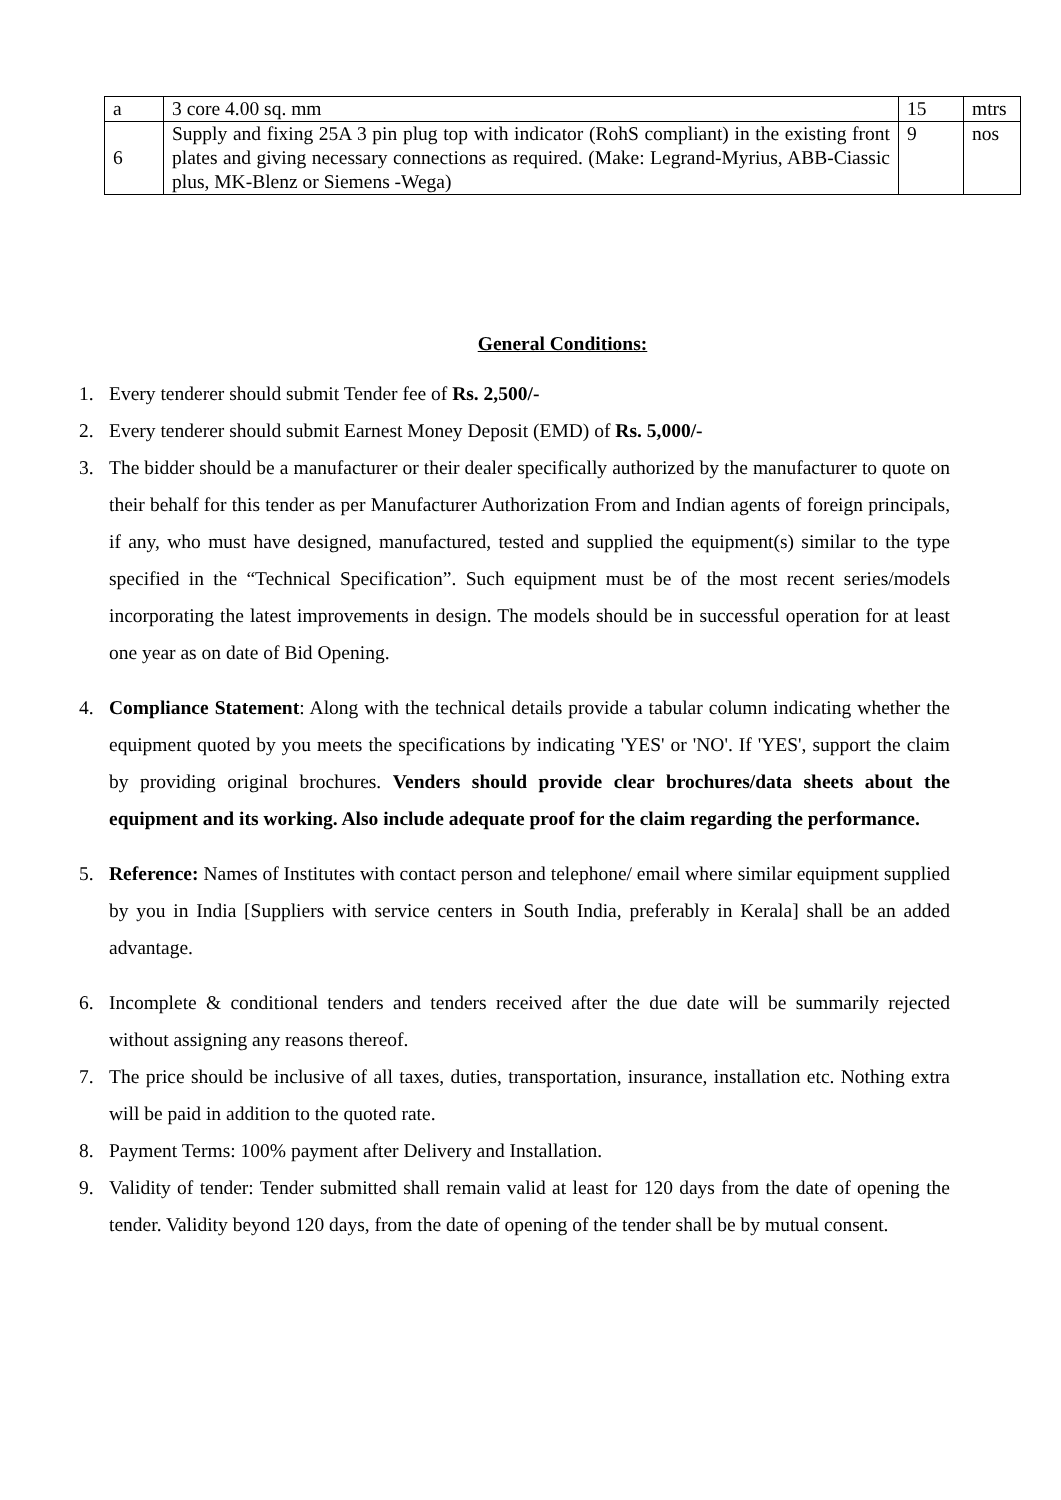| a | 3 core 4.00 sq. mm | 15 | mtrs |
| 6 | Supply and fixing 25A 3 pin plug top with indicator (RohS compliant) in the existing front plates and giving necessary connections as required. (Make: Legrand-Myrius, ABB-Ciassic plus, MK-Blenz or Siemens -Wega) | 9 | nos |
General Conditions:
1. Every tenderer should submit Tender fee of Rs. 2,500/-
2. Every tenderer should submit Earnest Money Deposit (EMD) of Rs. 5,000/-
3. The bidder should be a manufacturer or their dealer specifically authorized by the manufacturer to quote on their behalf for this tender as per Manufacturer Authorization From and Indian agents of foreign principals, if any, who must have designed, manufactured, tested and supplied the equipment(s) similar to the type specified in the “Technical Specification”. Such equipment must be of the most recent series/models incorporating the latest improvements in design. The models should be in successful operation for at least one year as on date of Bid Opening.
4. Compliance Statement: Along with the technical details provide a tabular column indicating whether the equipment quoted by you meets the specifications by indicating 'YES' or 'NO'. If 'YES', support the claim by providing original brochures. Venders should provide clear brochures/data sheets about the equipment and its working. Also include adequate proof for the claim regarding the performance.
5. Reference: Names of Institutes with contact person and telephone/ email where similar equipment supplied by you in India [Suppliers with service centers in South India, preferably in Kerala] shall be an added advantage.
6. Incomplete & conditional tenders and tenders received after the due date will be summarily rejected without assigning any reasons thereof.
7. The price should be inclusive of all taxes, duties, transportation, insurance, installation etc. Nothing extra will be paid in addition to the quoted rate.
8. Payment Terms: 100% payment after Delivery and Installation.
9. Validity of tender: Tender submitted shall remain valid at least for 120 days from the date of opening the tender. Validity beyond 120 days, from the date of opening of the tender shall be by mutual consent.